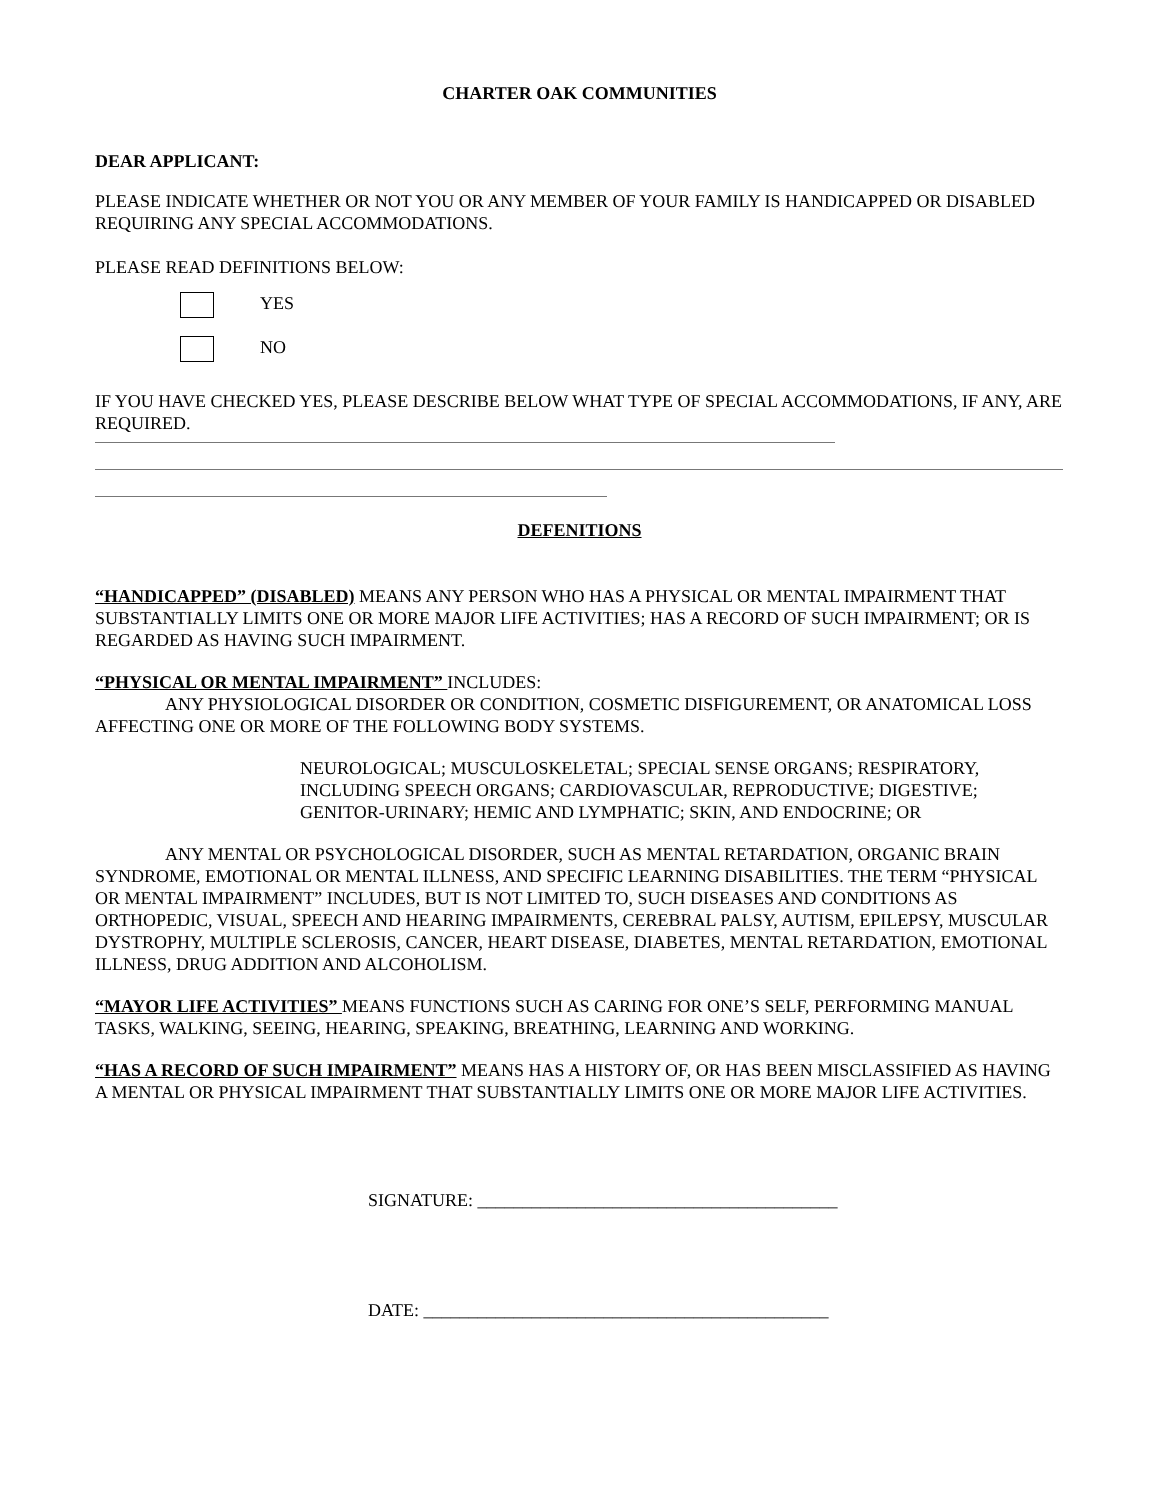CHARTER OAK COMMUNITIES
DEAR APPLICANT:
PLEASE INDICATE WHETHER OR NOT YOU OR ANY MEMBER OF YOUR FAMILY IS HANDICAPPED OR DISABLED REQUIRING ANY SPECIAL ACCOMMODATIONS.
PLEASE READ DEFINITIONS BELOW:
YES
NO
IF YOU HAVE CHECKED YES, PLEASE DESCRIBE BELOW WHAT TYPE OF SPECIAL ACCOMMODATIONS, IF ANY, ARE REQUIRED.
DEFENITIONS
“HANDICAPPED” (DISABLED) MEANS ANY PERSON WHO HAS A PHYSICAL OR MENTAL IMPAIRMENT THAT SUBSTANTIALLY LIMITS ONE OR MORE MAJOR LIFE ACTIVITIES; HAS A RECORD OF SUCH IMPAIRMENT; OR IS REGARDED AS HAVING SUCH IMPAIRMENT.
“PHYSICAL OR MENTAL IMPAIRMENT” INCLUDES:
ANY PHYSIOLOGICAL DISORDER OR CONDITION, COSMETIC DISFIGUREMENT, OR ANATOMICAL LOSS AFFECTING ONE OR MORE OF THE FOLLOWING BODY SYSTEMS.
NEUROLOGICAL; MUSCULOSKELETAL; SPECIAL SENSE ORGANS; RESPIRATORY, INCLUDING SPEECH ORGANS; CARDIOVASCULAR, REPRODUCTIVE; DIGESTIVE; GENITOR-URINARY; HEMIC AND LYMPHATIC; SKIN, AND ENDOCRINE; OR
ANY MENTAL OR PSYCHOLOGICAL DISORDER, SUCH AS MENTAL RETARDATION, ORGANIC BRAIN SYNDROME, EMOTIONAL OR MENTAL ILLNESS, AND SPECIFIC LEARNING DISABILITIES. THE TERM “PHYSICAL OR MENTAL IMPAIRMENT” INCLUDES, BUT IS NOT LIMITED TO, SUCH DISEASES AND CONDITIONS AS ORTHOPEDIC, VISUAL, SPEECH AND HEARING IMPAIRMENTS, CEREBRAL PALSY, AUTISM, EPILEPSY, MUSCULAR DYSTROPHY, MULTIPLE SCLEROSIS, CANCER, HEART DISEASE, DIABETES, MENTAL RETARDATION, EMOTIONAL ILLNESS, DRUG ADDITION AND ALCOHOLISM.
“MAYOR LIFE ACTIVITIES” MEANS FUNCTIONS SUCH AS CARING FOR ONE’S SELF, PERFORMING MANUAL TASKS, WALKING, SEEING, HEARING, SPEAKING, BREATHING, LEARNING AND WORKING.
“HAS A RECORD OF SUCH IMPAIRMENT” MEANS HAS A HISTORY OF, OR HAS BEEN MISCLASSIFIED AS HAVING A MENTAL OR PHYSICAL IMPAIRMENT THAT SUBSTANTIALLY LIMITS ONE OR MORE MAJOR LIFE ACTIVITIES.
SIGNATURE: ________________________________________
DATE: _____________________________________________